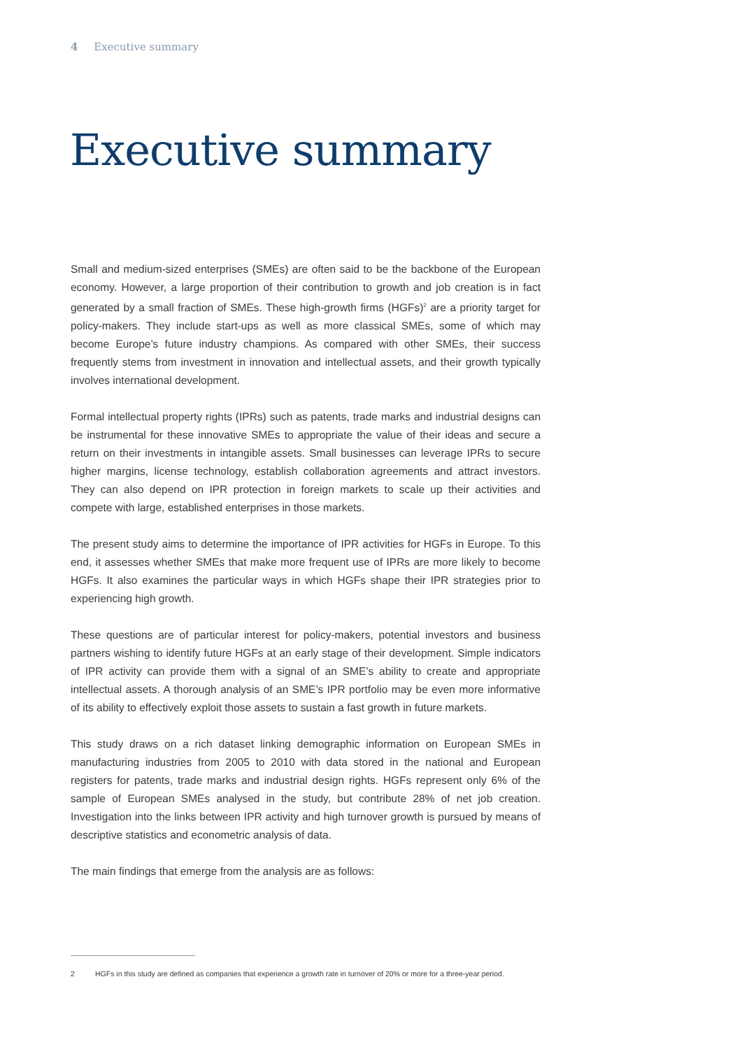4 Executive summary
Executive summary
Small and medium-sized enterprises (SMEs) are often said to be the backbone of the European economy. However, a large proportion of their contribution to growth and job creation is in fact generated by a small fraction of SMEs. These high-growth firms (HGFs)<sup>2</sup> are a priority target for policy-makers. They include start-ups as well as more classical SMEs, some of which may become Europe’s future industry champions. As compared with other SMEs, their success frequently stems from investment in innovation and intellectual assets, and their growth typically involves international development.
Formal intellectual property rights (IPRs) such as patents, trade marks and industrial designs can be instrumental for these innovative SMEs to appropriate the value of their ideas and secure a return on their investments in intangible assets. Small businesses can leverage IPRs to secure higher margins, license technology, establish collaboration agreements and attract investors. They can also depend on IPR protection in foreign markets to scale up their activities and compete with large, established enterprises in those markets.
The present study aims to determine the importance of IPR activities for HGFs in Europe. To this end, it assesses whether SMEs that make more frequent use of IPRs are more likely to become HGFs. It also examines the particular ways in which HGFs shape their IPR strategies prior to experiencing high growth.
These questions are of particular interest for policy-makers, potential investors and business partners wishing to identify future HGFs at an early stage of their development. Simple indicators of IPR activity can provide them with a signal of an SME’s ability to create and appropriate intellectual assets. A thorough analysis of an SME’s IPR portfolio may be even more informative of its ability to effectively exploit those assets to sustain a fast growth in future markets.
This study draws on a rich dataset linking demographic information on European SMEs in manufacturing industries from 2005 to 2010 with data stored in the national and European registers for patents, trade marks and industrial design rights. HGFs represent only 6% of the sample of European SMEs analysed in the study, but contribute 28% of net job creation. Investigation into the links between IPR activity and high turnover growth is pursued by means of descriptive statistics and econometric analysis of data.
The main findings that emerge from the analysis are as follows:
2 HGFs in this study are defined as companies that experience a growth rate in turnover of 20% or more for a three-year period.